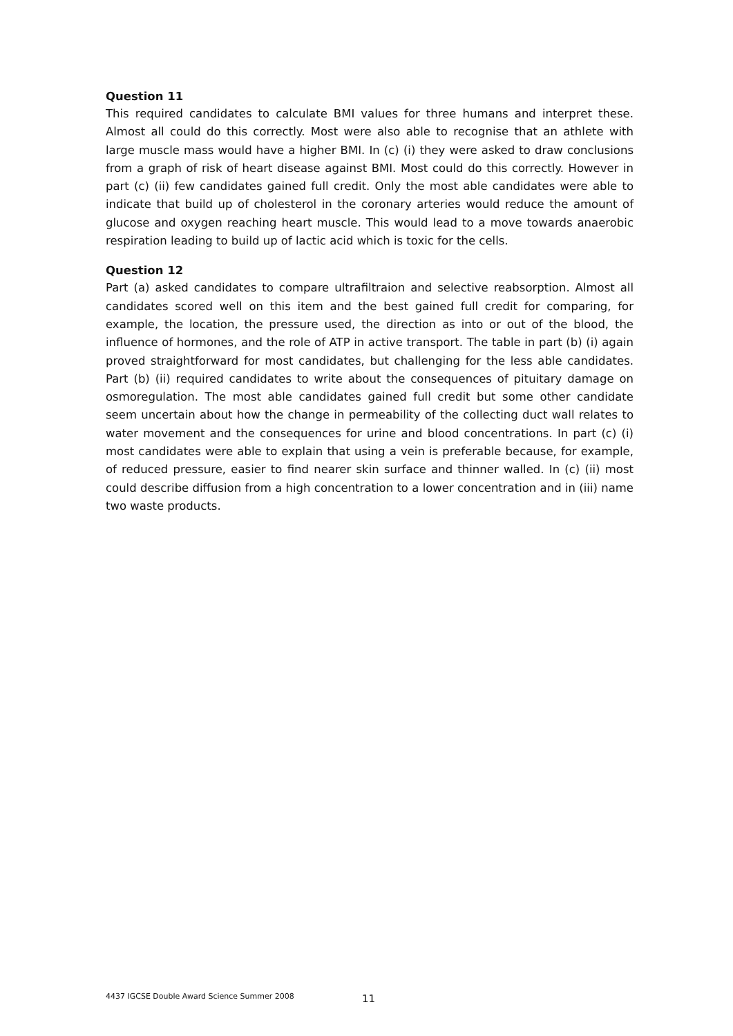Question 11
This required candidates to calculate BMI values for three humans and interpret these. Almost all could do this correctly. Most were also able to recognise that an athlete with large muscle mass would have a higher BMI. In (c) (i) they were asked to draw conclusions from a graph of risk of heart disease against BMI. Most could do this correctly. However in part (c) (ii) few candidates gained full credit. Only the most able candidates were able to indicate that build up of cholesterol in the coronary arteries would reduce the amount of glucose and oxygen reaching heart muscle. This would lead to a move towards anaerobic respiration leading to build up of lactic acid which is toxic for the cells.
Question 12
Part (a) asked candidates to compare ultrafiltraion and selective reabsorption. Almost all candidates scored well on this item and the best gained full credit for comparing, for example, the location, the pressure used, the direction as into or out of the blood, the influence of hormones, and the role of ATP in active transport. The table in part (b) (i) again proved straightforward for most candidates, but challenging for the less able candidates. Part (b) (ii) required candidates to write about the consequences of pituitary damage on osmoregulation. The most able candidates gained full credit but some other candidate seem uncertain about how the change in permeability of the collecting duct wall relates to water movement and the consequences for urine and blood concentrations. In part (c) (i) most candidates were able to explain that using a vein is preferable because, for example, of reduced pressure, easier to find nearer skin surface and thinner walled. In (c) (ii) most could describe diffusion from a high concentration to a lower concentration and in (iii) name two waste products.
4437 IGCSE Double Award Science Summer 2008 11